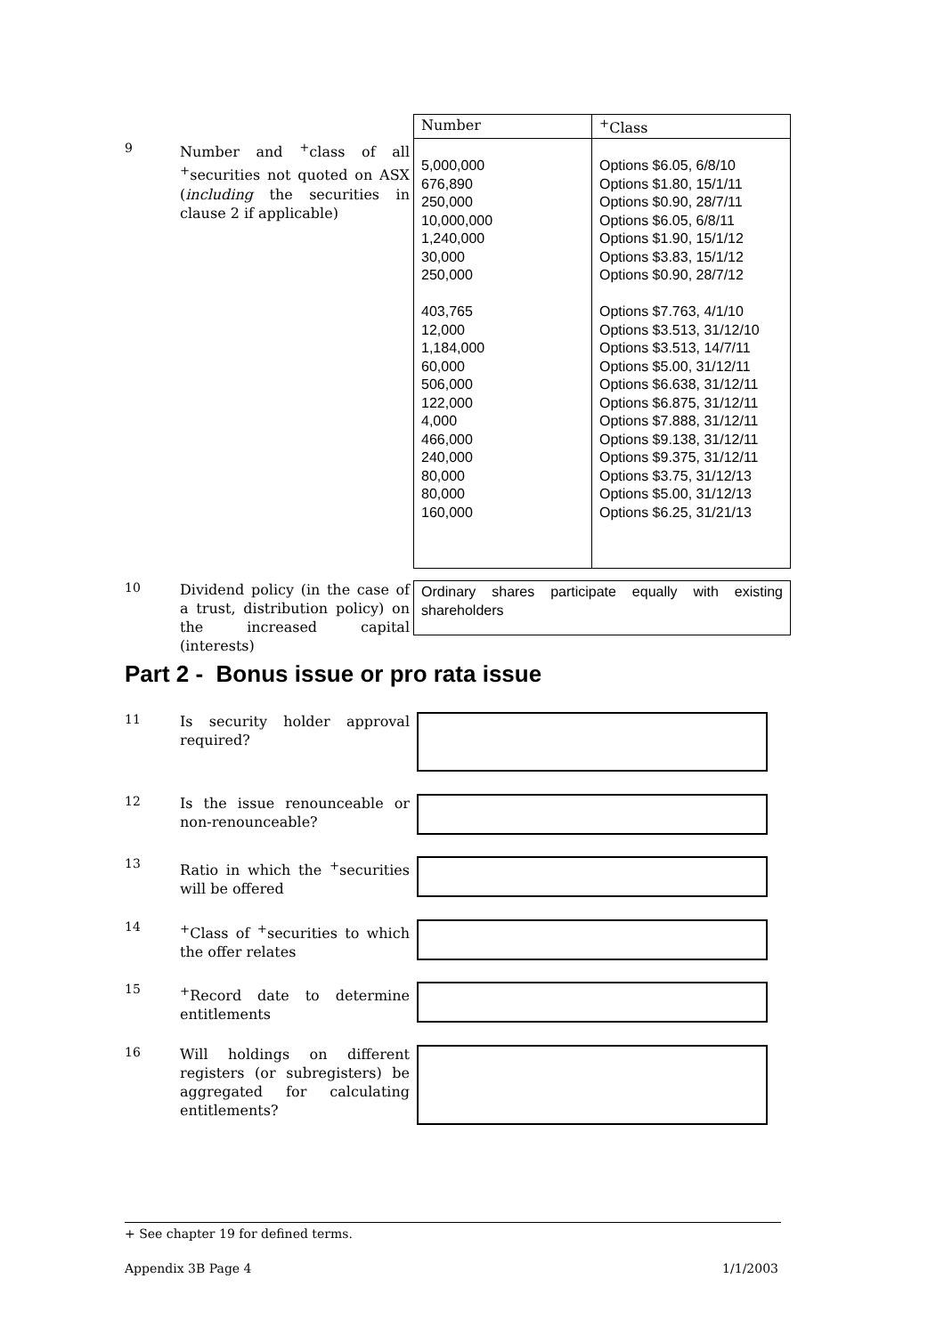9
Number and <sup>+</sup>class of all <sup>+</sup>securities not quoted on ASX (including the securities in clause 2 if applicable)
| Number | <sup>+</sup>Class |
| --- | --- |
| 5,000,000 676,890 250,000 10,000,000 1,240,000 30,000 250,000 403,765 12,000 1,184,000 60,000 506,000 122,000 4,000 466,000 240,000 80,000 80,000 160,000 | Options $6.05, 6/8/10 Options $1.80, 15/1/11 Options $0.90, 28/7/11 Options $6.05, 6/8/11 Options $1.90, 15/1/12 Options $3.83, 15/1/12 Options $0.90, 28/7/12 Options $7.763, 4/1/10 Options $3.513, 31/12/10 Options $3.513, 14/7/11 Options $5.00, 31/12/11 Options $6.638, 31/12/11 Options $6.875, 31/12/11 Options $7.888, 31/12/11 Options $9.138, 31/12/11 Options $9.375, 31/12/11 Options $3.75, 31/12/13 Options $5.00, 31/12/13 Options $6.25, 31/21/13 |
10
Dividend policy (in the case of a trust, distribution policy) on the increased capital (interests)
Ordinary shares participate equally with existing shareholders
Part 2 - Bonus issue or pro rata issue
11
Is security holder approval required?
12
Is the issue renounceable or non-renounceable?
13
Ratio in which the <sup>+</sup>securities will be offered
14
<sup>+</sup>Class of <sup>+</sup>securities to which the offer relates
15
<sup>+</sup>Record date to determine entitlements
16
Will holdings on different registers (or subregisters) be aggregated for calculating entitlements?
+ See chapter 19 for defined terms.
Appendix 3B Page 4 1/1/2003